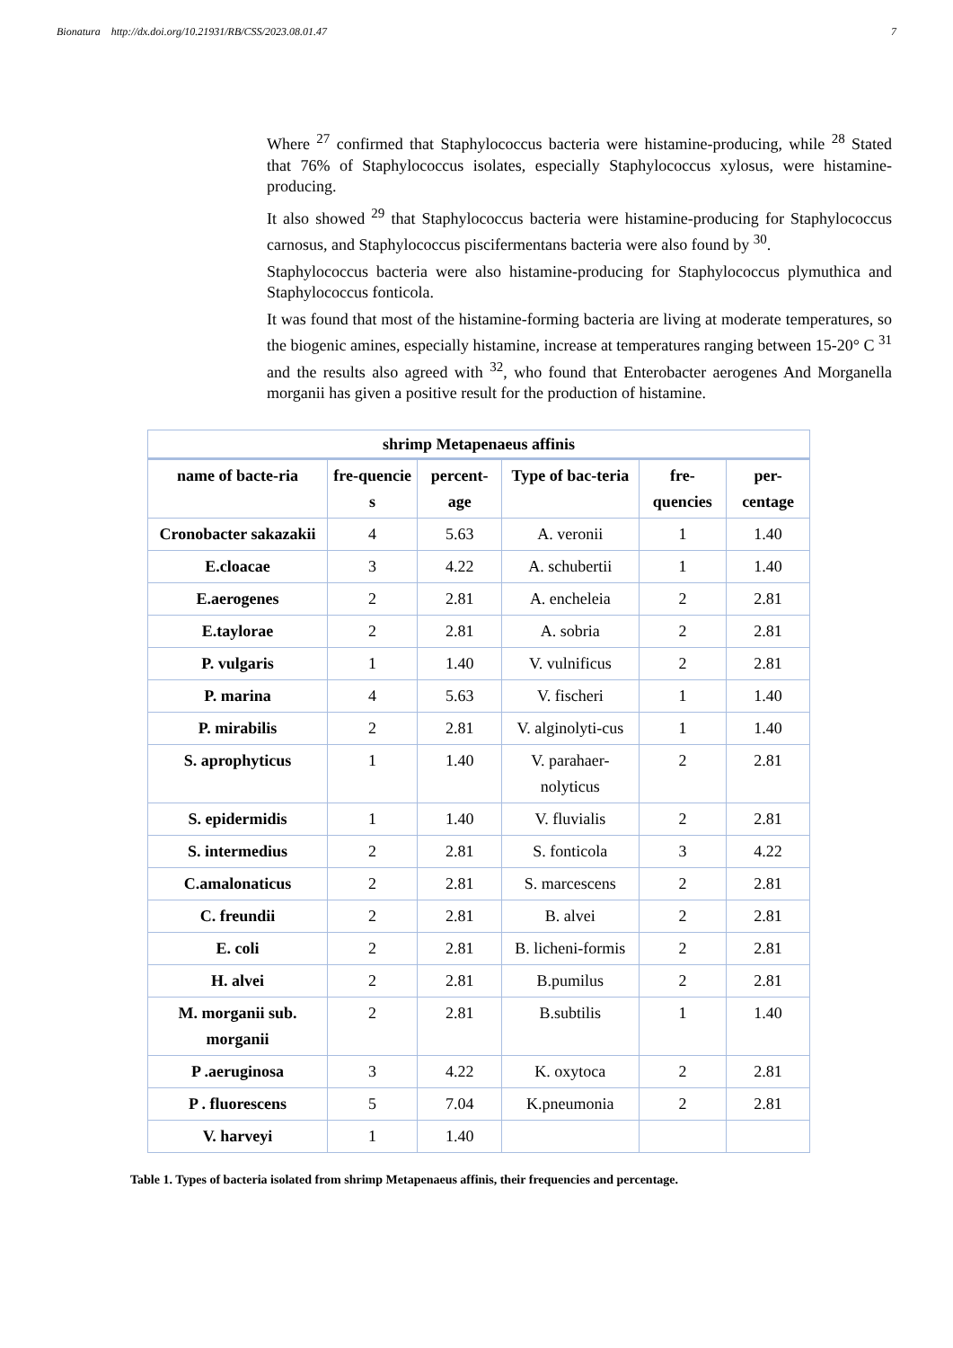Bionatura http://dx.doi.org/10.21931/RB/CSS/2023.08.01.47 7
Where <sup>27</sup> confirmed that Staphylococcus bacteria were histamine-producing, while <sup>28</sup> Stated that 76% of Staphylococcus isolates, especially Staphylococcus xylosus, were histamine-producing.
It also showed <sup>29</sup> that Staphylococcus bacteria were histamine-producing for Staphylococcus carnosus, and Staphylococcus piscifermentans bacteria were also found by <sup>30</sup>.
Staphylococcus bacteria were also histamine-producing for Staphylococcus plymuthica and Staphylococcus fonticola.
It was found that most of the histamine-forming bacteria are living at moderate temperatures, so the biogenic amines, especially histamine, increase at temperatures ranging between 15-20° C <sup>31</sup> and the results also agreed with <sup>32</sup>, who found that Enterobacter aerogenes And Morganella morganii has given a positive result for the production of histamine.
| shrimp Metapenaeus affinis | | | | | |
| --- | --- | --- | --- | --- | --- |
| name of bacte-ria | fre-quencie s | percent-age | Type of bac-teria | fre-quencies | per-centage |
| Cronobacter sakazakii | 4 | 5.63 | A. veronii | 1 | 1.40 |
| E.cloacae | 3 | 4.22 | A. schubertii | 1 | 1.40 |
| E.aerogenes | 2 | 2.81 | A. encheleia | 2 | 2.81 |
| E.taylorae | 2 | 2.81 | A. sobria | 2 | 2.81 |
| P. vulgaris | 1 | 1.40 | V. vulnificus | 2 | 2.81 |
| P. marina | 4 | 5.63 | V. fischeri | 1 | 1.40 |
| P. mirabilis | 2 | 2.81 | V. alginolyti-cus | 1 | 1.40 |
| S. aprophyticus | 1 | 1.40 | V. parahaer-nolyticus | 2 | 2.81 |
| S. epidermidis | 1 | 1.40 | V. fluvialis | 2 | 2.81 |
| S. intermedius | 2 | 2.81 | S. fonticola | 3 | 4.22 |
| C.amalonaticus | 2 | 2.81 | S. marcescens | 2 | 2.81 |
| C. freundii | 2 | 2.81 | B. alvei | 2 | 2.81 |
| E. coli | 2 | 2.81 | B. licheni-formis | 2 | 2.81 |
| H. alvei | 2 | 2.81 | B.pumilus | 2 | 2.81 |
| M. morganii sub. morganii | 2 | 2.81 | B.subtilis | 1 | 1.40 |
| P .aeruginosa | 3 | 4.22 | K. oxytoca | 2 | 2.81 |
| P . fluorescens | 5 | 7.04 | K.pneumonia | 2 | 2.81 |
| V. harveyi | 1 | 1.40 | | | |
Table 1. Types of bacteria isolated from shrimp Metapenaeus affinis, their frequencies and percentage.